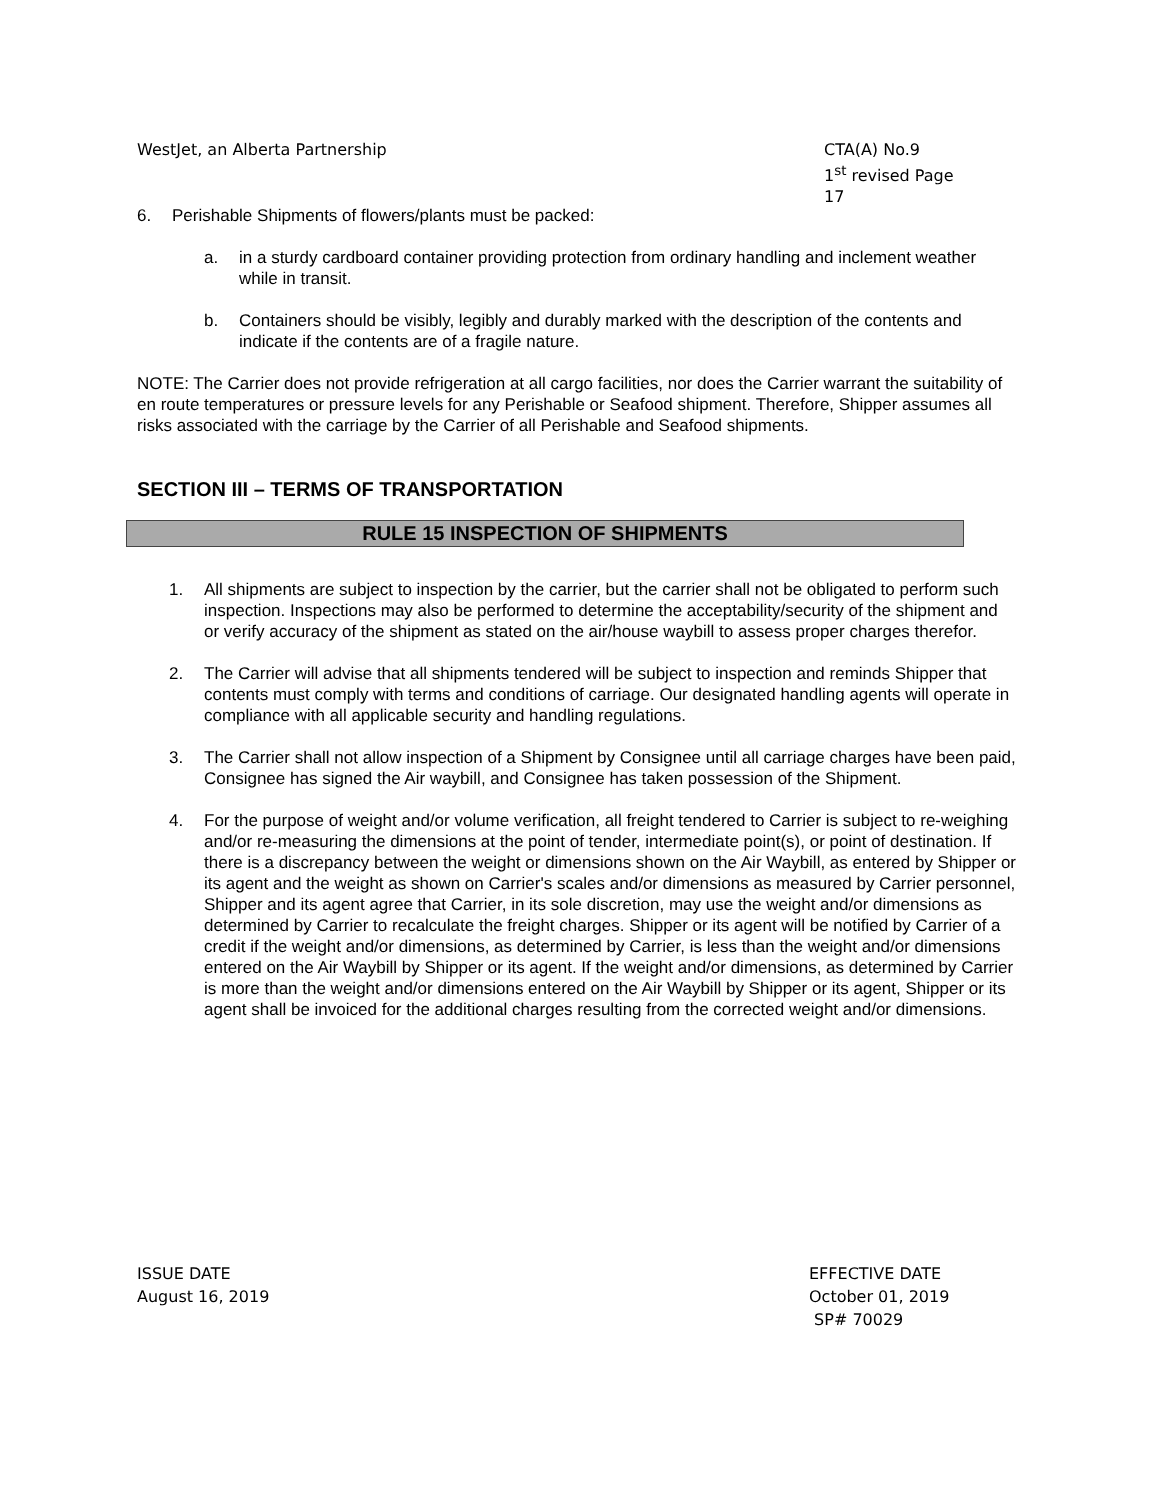WestJet, an Alberta Partnership
CTA(A) No.9
1<sup>st</sup> revised Page 17
6. Perishable Shipments of flowers/plants must be packed:
a. in a sturdy cardboard container providing protection from ordinary handling and inclement weather while in transit.
b. Containers should be visibly, legibly and durably marked with the description of the contents and indicate if the contents are of a fragile nature.
NOTE: The Carrier does not provide refrigeration at all cargo facilities, nor does the Carrier warrant the suitability of en route temperatures or pressure levels for any Perishable or Seafood shipment. Therefore, Shipper assumes all risks associated with the carriage by the Carrier of all Perishable and Seafood shipments.
SECTION III – TERMS OF TRANSPORTATION
RULE 15 INSPECTION OF SHIPMENTS
1. All shipments are subject to inspection by the carrier, but the carrier shall not be obligated to perform such inspection. Inspections may also be performed to determine the acceptability/security of the shipment and or verify accuracy of the shipment as stated on the air/house waybill to assess proper charges therefor.
2. The Carrier will advise that all shipments tendered will be subject to inspection and reminds Shipper that contents must comply with terms and conditions of carriage. Our designated handling agents will operate in compliance with all applicable security and handling regulations.
3. The Carrier shall not allow inspection of a Shipment by Consignee until all carriage charges have been paid, Consignee has signed the Air waybill, and Consignee has taken possession of the Shipment.
4. For the purpose of weight and/or volume verification, all freight tendered to Carrier is subject to re-weighing and/or re-measuring the dimensions at the point of tender, intermediate point(s), or point of destination. If there is a discrepancy between the weight or dimensions shown on the Air Waybill, as entered by Shipper or its agent and the weight as shown on Carrier's scales and/or dimensions as measured by Carrier personnel, Shipper and its agent agree that Carrier, in its sole discretion, may use the weight and/or dimensions as determined by Carrier to recalculate the freight charges. Shipper or its agent will be notified by Carrier of a credit if the weight and/or dimensions, as determined by Carrier, is less than the weight and/or dimensions entered on the Air Waybill by Shipper or its agent. If the weight and/or dimensions, as determined by Carrier is more than the weight and/or dimensions entered on the Air Waybill by Shipper or its agent, Shipper or its agent shall be invoiced for the additional charges resulting from the corrected weight and/or dimensions.
ISSUE DATE
August 16, 2019
EFFECTIVE DATE
October 01, 2019
SP# 70029